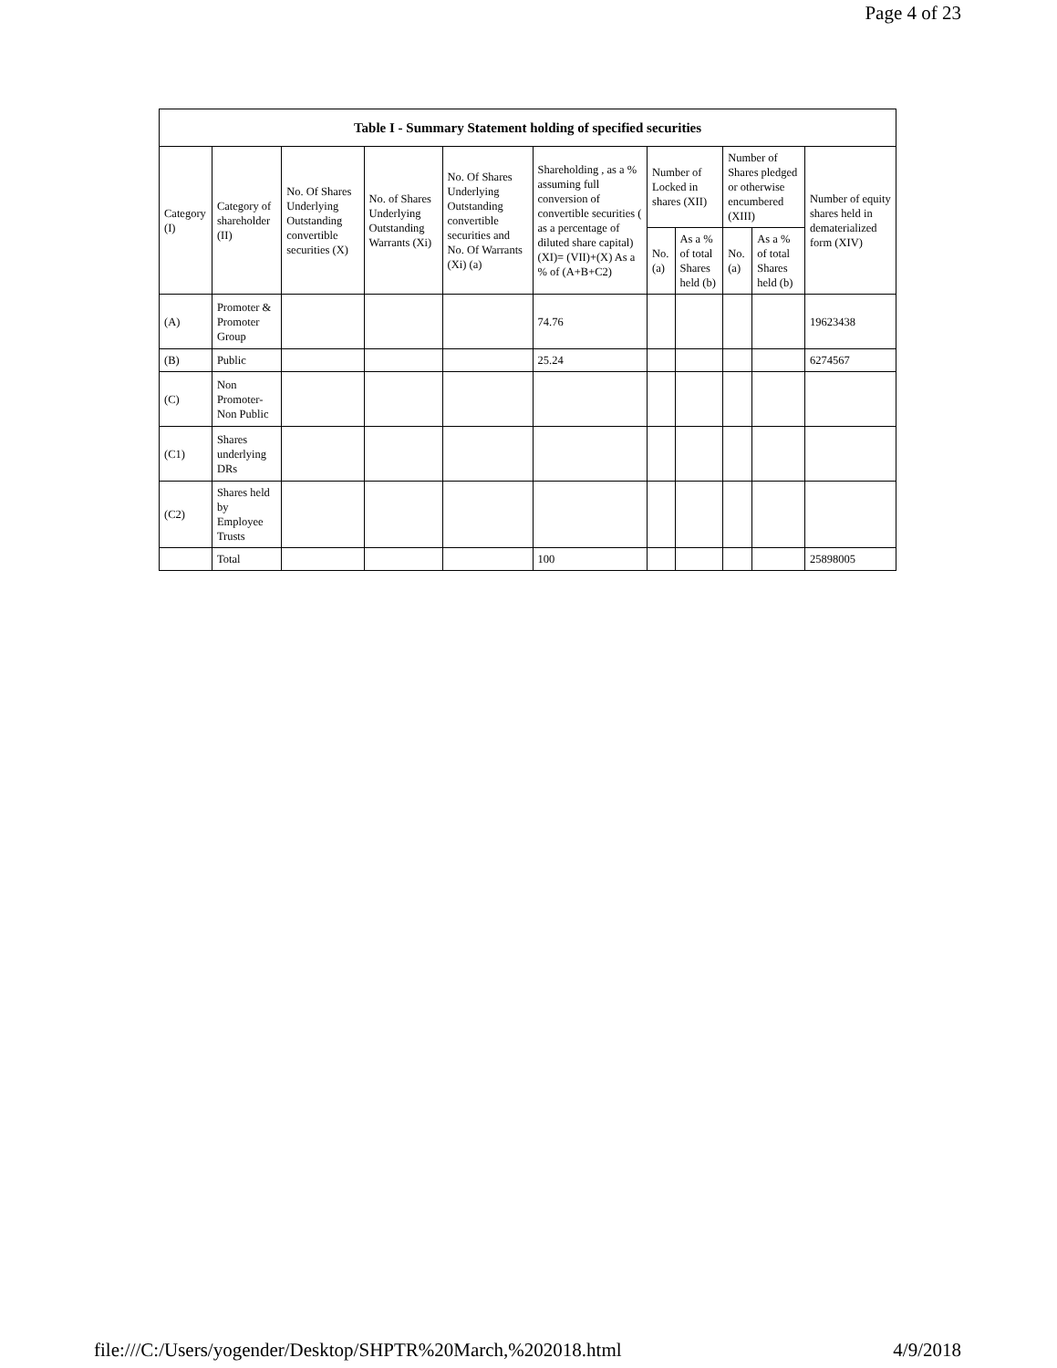Page 4 of 23
| Table I - Summary Statement holding of specified securities | | | | | | | | | | |
| --- | --- | --- | --- | --- | --- | --- | --- | --- | --- | --- |
| Category (I) | Category of shareholder (II) | No. Of Shares Underlying Outstanding convertible securities (X) | No. of Shares Underlying Outstanding Warrants (Xi) | No. Of Shares Underlying Outstanding convertible securities and No. Of Warrants (Xi) (a) | Shareholding , as a % assuming full conversion of convertible securities ( as a percentage of diluted share capital) (XI)= (VII)+(X) As a % of (A+B+C2) | Number of Locked in shares (XII) | | Number of Shares pledged or otherwise encumbered (XIII) | | Number of equity shares held in dematerialized form (XIV) |
| | | | | | | No. (a) | As a % of total Shares held (b) | No. (a) | As a % of total Shares held (b) | |
| (A) | Promoter & Promoter Group | | | | 74.76 | | | | | 19623438 |
| (B) | Public | | | | 25.24 | | | | | 6274567 |
| (C) | Non Promoter- Non Public | | | | | | | | | |
| (C1) | Shares underlying DRs | | | | | | | | | |
| (C2) | Shares held by Employee Trusts | | | | | | | | | |
| | Total | | | | 100 | | | | | 25898005 |
file:///C:/Users/yogender/Desktop/SHPTR%20March,%202018.html 4/9/2018